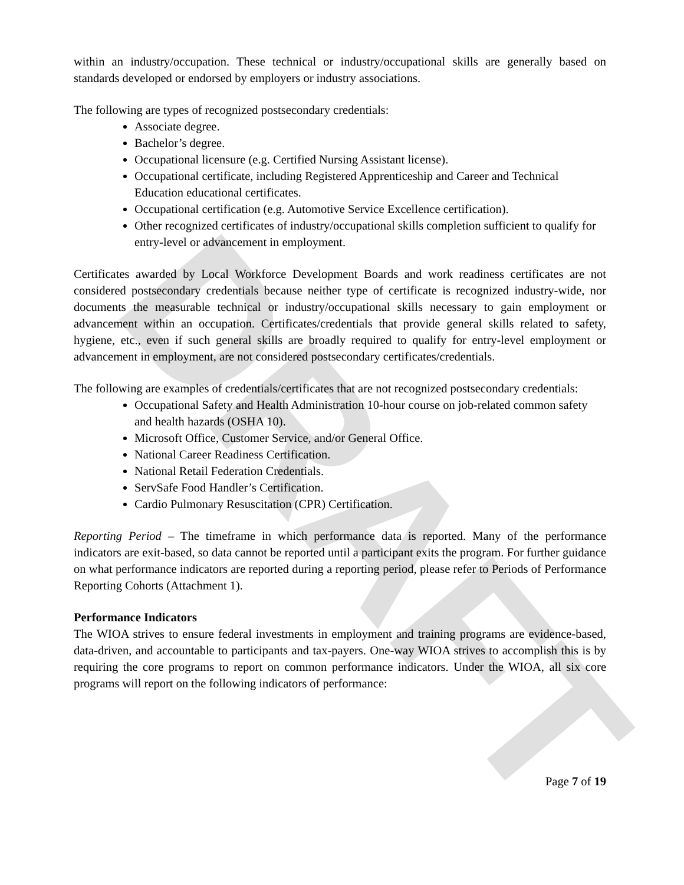DRAFT
within an industry/occupation. These technical or industry/occupational skills are generally based on standards developed or endorsed by employers or industry associations.
The following are types of recognized postsecondary credentials:
Associate degree.
Bachelor’s degree.
Occupational licensure (e.g. Certified Nursing Assistant license).
Occupational certificate, including Registered Apprenticeship and Career and Technical Education educational certificates.
Occupational certification (e.g. Automotive Service Excellence certification).
Other recognized certificates of industry/occupational skills completion sufficient to qualify for entry-level or advancement in employment.
Certificates awarded by Local Workforce Development Boards and work readiness certificates are not considered postsecondary credentials because neither type of certificate is recognized industry-wide, nor documents the measurable technical or industry/occupational skills necessary to gain employment or advancement within an occupation. Certificates/credentials that provide general skills related to safety, hygiene, etc., even if such general skills are broadly required to qualify for entry-level employment or advancement in employment, are not considered postsecondary certificates/credentials.
The following are examples of credentials/certificates that are not recognized postsecondary credentials:
Occupational Safety and Health Administration 10-hour course on job-related common safety and health hazards (OSHA 10).
Microsoft Office, Customer Service, and/or General Office.
National Career Readiness Certification.
National Retail Federation Credentials.
ServSafe Food Handler’s Certification.
Cardio Pulmonary Resuscitation (CPR) Certification.
Reporting Period – The timeframe in which performance data is reported. Many of the performance indicators are exit-based, so data cannot be reported until a participant exits the program. For further guidance on what performance indicators are reported during a reporting period, please refer to Periods of Performance Reporting Cohorts (Attachment 1).
Performance Indicators
The WIOA strives to ensure federal investments in employment and training programs are evidence-based, data-driven, and accountable to participants and tax-payers. One-way WIOA strives to accomplish this is by requiring the core programs to report on common performance indicators. Under the WIOA, all six core programs will report on the following indicators of performance:
Page 7 of 19